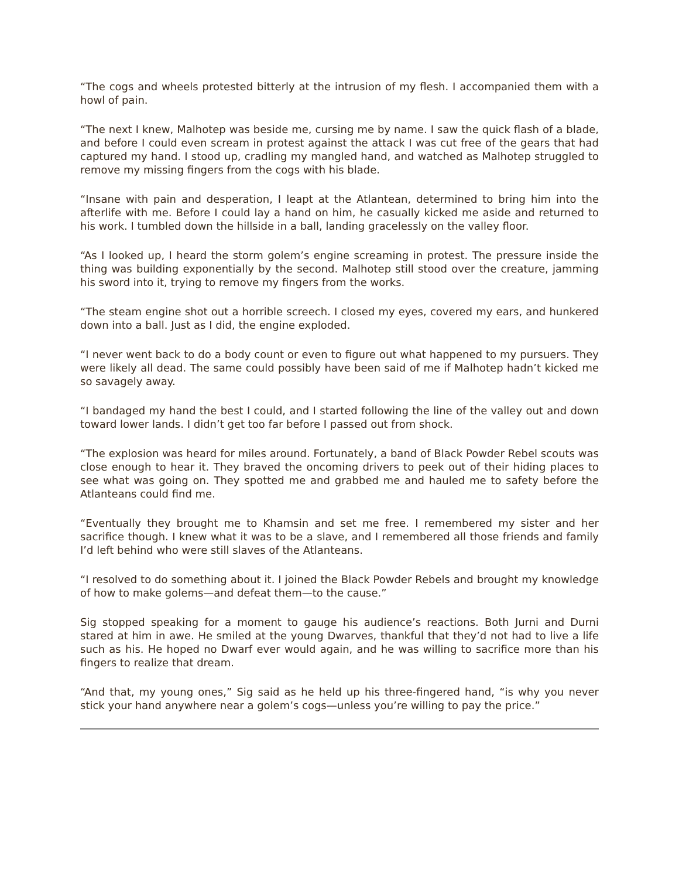“The cogs and wheels protested bitterly at the intrusion of my flesh. I accompanied them with a howl of pain.
“The next I knew, Malhotep was beside me, cursing me by name. I saw the quick flash of a blade, and before I could even scream in protest against the attack I was cut free of the gears that had captured my hand. I stood up, cradling my mangled hand, and watched as Malhotep struggled to remove my missing fingers from the cogs with his blade.
“Insane with pain and desperation, I leapt at the Atlantean, determined to bring him into the afterlife with me. Before I could lay a hand on him, he casually kicked me aside and returned to his work. I tumbled down the hillside in a ball, landing gracelessly on the valley floor.
“As I looked up, I heard the storm golem’s engine screaming in protest. The pressure inside the thing was building exponentially by the second. Malhotep still stood over the creature, jamming his sword into it, trying to remove my fingers from the works.
“The steam engine shot out a horrible screech. I closed my eyes, covered my ears, and hunkered down into a ball. Just as I did, the engine exploded.
“I never went back to do a body count or even to figure out what happened to my pursuers. They were likely all dead. The same could possibly have been said of me if Malhotep hadn’t kicked me so savagely away.
“I bandaged my hand the best I could, and I started following the line of the valley out and down toward lower lands. I didn’t get too far before I passed out from shock.
“The explosion was heard for miles around. Fortunately, a band of Black Powder Rebel scouts was close enough to hear it. They braved the oncoming drivers to peek out of their hiding places to see what was going on. They spotted me and grabbed me and hauled me to safety before the Atlanteans could find me.
“Eventually they brought me to Khamsin and set me free. I remembered my sister and her sacrifice though. I knew what it was to be a slave, and I remembered all those friends and family I’d left behind who were still slaves of the Atlanteans.
“I resolved to do something about it. I joined the Black Powder Rebels and brought my knowledge of how to make golems—and defeat them—to the cause.”
Sig stopped speaking for a moment to gauge his audience’s reactions. Both Jurni and Durni stared at him in awe. He smiled at the young Dwarves, thankful that they’d not had to live a life such as his. He hoped no Dwarf ever would again, and he was willing to sacrifice more than his fingers to realize that dream.
“And that, my young ones,” Sig said as he held up his three-fingered hand, “is why you never stick your hand anywhere near a golem’s cogs—unless you’re willing to pay the price.”